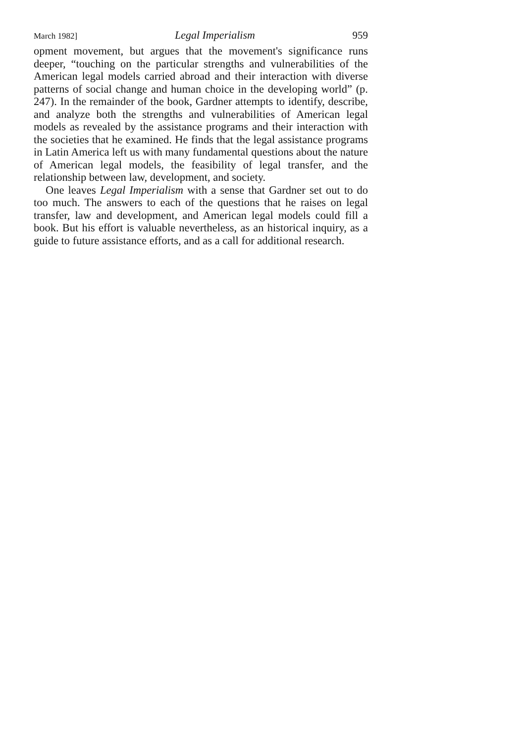March 1982] Legal Imperialism 959
opment movement, but argues that the movement's significance runs deeper, “touching on the particular strengths and vulnerabilities of the American legal models carried abroad and their interaction with diverse patterns of social change and human choice in the developing world” (p. 247). In the remainder of the book, Gardner attempts to identify, describe, and analyze both the strengths and vulnerabilities of American legal models as revealed by the assistance programs and their interaction with the societies that he examined. He finds that the legal assistance programs in Latin America left us with many fundamental questions about the nature of American legal models, the feasibility of legal transfer, and the relationship between law, development, and society.
One leaves Legal Imperialism with a sense that Gardner set out to do too much. The answers to each of the questions that he raises on legal transfer, law and development, and American legal models could fill a book. But his effort is valuable nevertheless, as an historical inquiry, as a guide to future assistance efforts, and as a call for additional research.